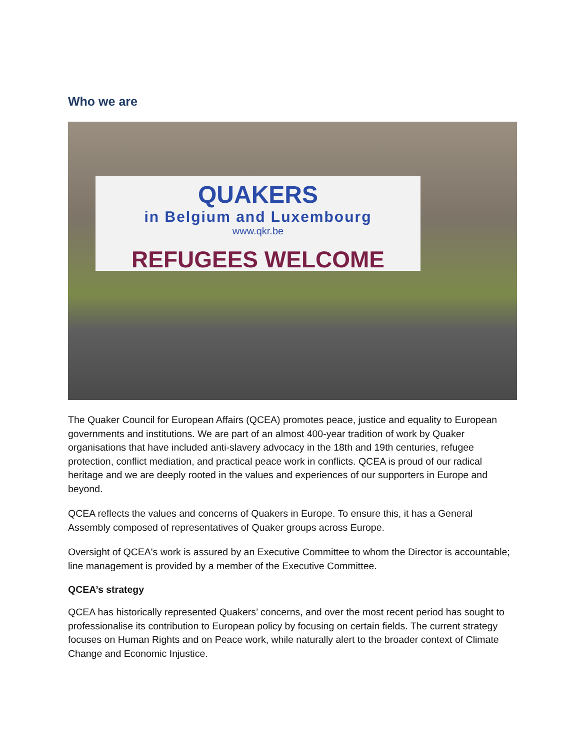Who we are
QUAKERS
in Belgium and Luxembourg
www.qkr.be
REFUGEES WELCOME
The Quaker Council for European Affairs (QCEA) promotes peace, justice and equality to European governments and institutions. We are part of an almost 400-year tradition of work by Quaker organisations that have included anti-slavery advocacy in the 18th and 19th centuries, refugee protection, conflict mediation, and practical peace work in conflicts. QCEA is proud of our radical heritage and we are deeply rooted in the values and experiences of our supporters in Europe and beyond.
QCEA reflects the values and concerns of Quakers in Europe. To ensure this, it has a General Assembly composed of representatives of Quaker groups across Europe.
Oversight of QCEA's work is assured by an Executive Committee to whom the Director is accountable; line management is provided by a member of the Executive Committee.
QCEA’s strategy
QCEA has historically represented Quakers’ concerns, and over the most recent period has sought to professionalise its contribution to European policy by focusing on certain fields. The current strategy focuses on Human Rights and on Peace work, while naturally alert to the broader context of Climate Change and Economic Injustice.